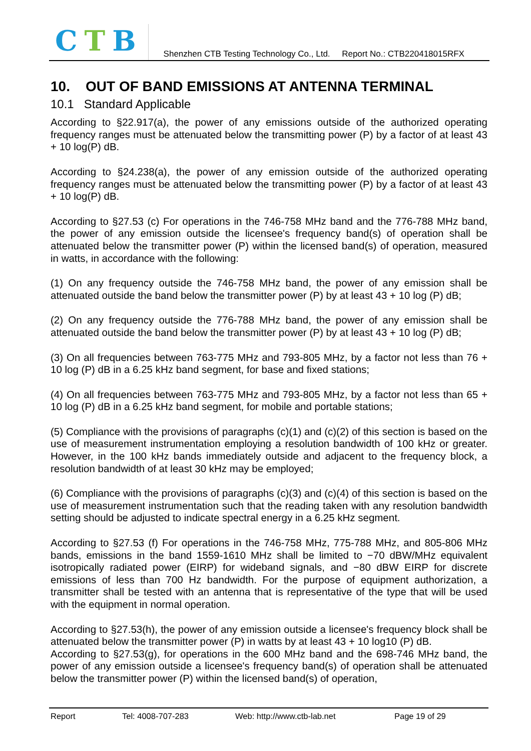CTB
Shenzhen CTB Testing Technology Co., Ltd. Report No.: CTB220418015RFX
10. OUT OF BAND EMISSIONS AT ANTENNA TERMINAL
10.1 Standard Applicable
According to §22.917(a), the power of any emissions outside of the authorized operating frequency ranges must be attenuated below the transmitting power (P) by a factor of at least 43 + 10 log(P) dB.
According to §24.238(a), the power of any emission outside of the authorized operating frequency ranges must be attenuated below the transmitting power (P) by a factor of at least 43 + 10 log(P) dB.
According to §27.53 (c) For operations in the 746-758 MHz band and the 776-788 MHz band, the power of any emission outside the licensee's frequency band(s) of operation shall be attenuated below the transmitter power (P) within the licensed band(s) of operation, measured in watts, in accordance with the following:
(1) On any frequency outside the 746-758 MHz band, the power of any emission shall be attenuated outside the band below the transmitter power (P) by at least 43 + 10 log (P) dB;
(2) On any frequency outside the 776-788 MHz band, the power of any emission shall be attenuated outside the band below the transmitter power (P) by at least 43 + 10 log (P) dB;
(3) On all frequencies between 763-775 MHz and 793-805 MHz, by a factor not less than 76 + 10 log (P) dB in a 6.25 kHz band segment, for base and fixed stations;
(4) On all frequencies between 763-775 MHz and 793-805 MHz, by a factor not less than 65 + 10 log (P) dB in a 6.25 kHz band segment, for mobile and portable stations;
(5) Compliance with the provisions of paragraphs (c)(1) and (c)(2) of this section is based on the use of measurement instrumentation employing a resolution bandwidth of 100 kHz or greater. However, in the 100 kHz bands immediately outside and adjacent to the frequency block, a resolution bandwidth of at least 30 kHz may be employed;
(6) Compliance with the provisions of paragraphs (c)(3) and (c)(4) of this section is based on the use of measurement instrumentation such that the reading taken with any resolution bandwidth setting should be adjusted to indicate spectral energy in a 6.25 kHz segment.
According to §27.53 (f) For operations in the 746-758 MHz, 775-788 MHz, and 805-806 MHz bands, emissions in the band 1559-1610 MHz shall be limited to −70 dBW/MHz equivalent isotropically radiated power (EIRP) for wideband signals, and −80 dBW EIRP for discrete emissions of less than 700 Hz bandwidth. For the purpose of equipment authorization, a transmitter shall be tested with an antenna that is representative of the type that will be used with the equipment in normal operation.
According to §27.53(h), the power of any emission outside a licensee's frequency block shall be attenuated below the transmitter power (P) in watts by at least 43 + 10 log10 (P) dB.
According to §27.53(g), for operations in the 600 MHz band and the 698-746 MHz band, the power of any emission outside a licensee's frequency band(s) of operation shall be attenuated below the transmitter power (P) within the licensed band(s) of operation,
Report Tel: 4008-707-283 Web: http://www.ctb-lab.net Page 19 of 29